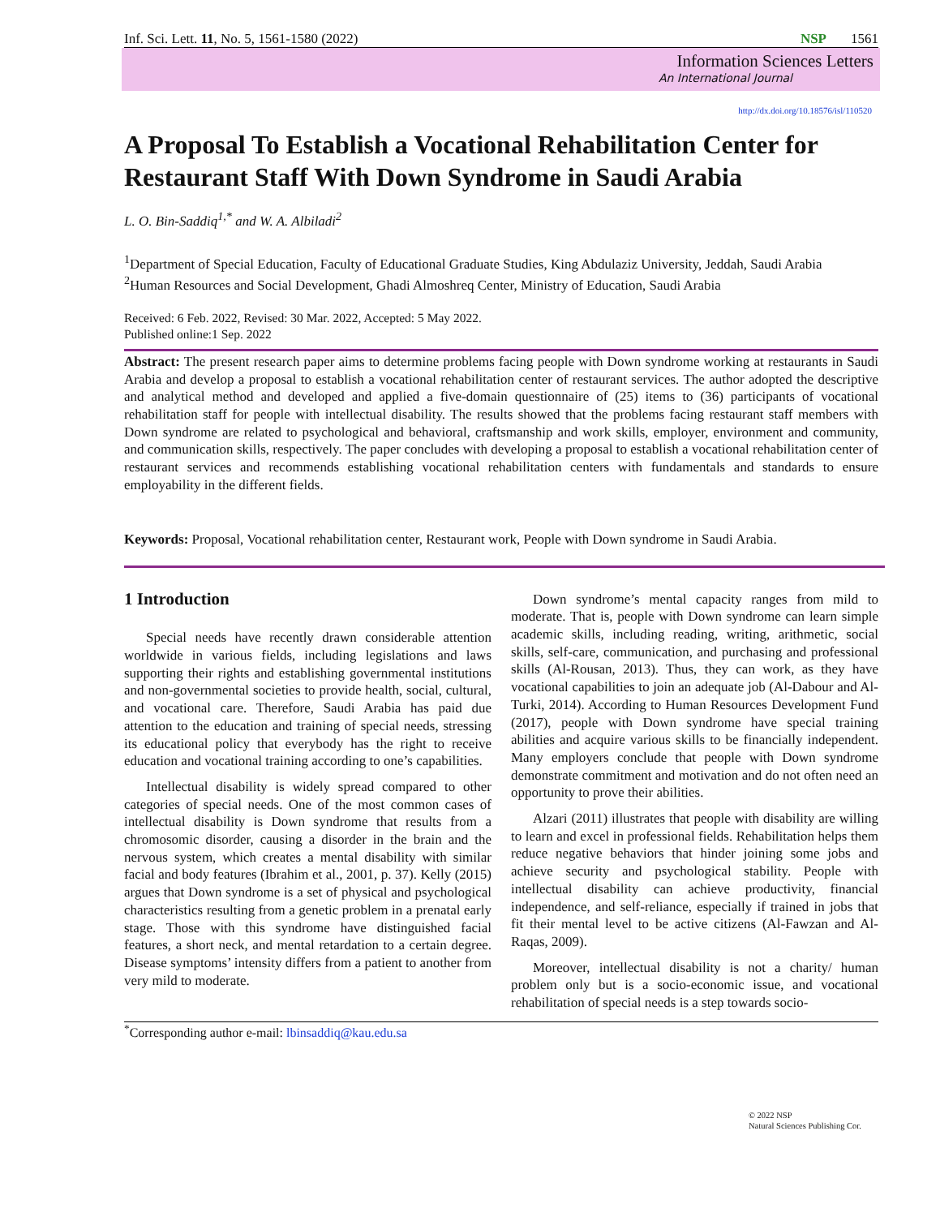Inf. Sci. Lett. 11, No. 5, 1561-1580 (2022) NSP 1561
Information Sciences Letters
An International Journal
http://dx.doi.org/10.18576/isl/110520
A Proposal To Establish a Vocational Rehabilitation Center for Restaurant Staff With Down Syndrome in Saudi Arabia
L. O. Bin-Saddiq<sup>1,*</sup> and W. A. Albiladi<sup>2</sup>
<sup>1</sup> Department of Special Education, Faculty of Educational Graduate Studies, King Abdulaziz University, Jeddah, Saudi Arabia
<sup>2</sup> Human Resources and Social Development, Ghadi Almoshreq Center, Ministry of Education, Saudi Arabia
Received: 6 Feb. 2022, Revised: 30 Mar. 2022, Accepted: 5 May 2022.
Published online:1 Sep. 2022
Abstract: The present research paper aims to determine problems facing people with Down syndrome working at restaurants in Saudi Arabia and develop a proposal to establish a vocational rehabilitation center of restaurant services. The author adopted the descriptive and analytical method and developed and applied a five-domain questionnaire of (25) items to (36) participants of vocational rehabilitation staff for people with intellectual disability. The results showed that the problems facing restaurant staff members with Down syndrome are related to psychological and behavioral, craftsmanship and work skills, employer, environment and community, and communication skills, respectively. The paper concludes with developing a proposal to establish a vocational rehabilitation center of restaurant services and recommends establishing vocational rehabilitation centers with fundamentals and standards to ensure employability in the different fields.
Keywords: Proposal, Vocational rehabilitation center, Restaurant work, People with Down syndrome in Saudi Arabia.
1 Introduction
Special needs have recently drawn considerable attention worldwide in various fields, including legislations and laws supporting their rights and establishing governmental institutions and non-governmental societies to provide health, social, cultural, and vocational care. Therefore, Saudi Arabia has paid due attention to the education and training of special needs, stressing its educational policy that everybody has the right to receive education and vocational training according to one’s capabilities.
Intellectual disability is widely spread compared to other categories of special needs. One of the most common cases of intellectual disability is Down syndrome that results from a chromosomic disorder, causing a disorder in the brain and the nervous system, which creates a mental disability with similar facial and body features (Ibrahim et al., 2001, p. 37). Kelly (2015) argues that Down syndrome is a set of physical and psychological characteristics resulting from a genetic problem in a prenatal early stage. Those with this syndrome have distinguished facial features, a short neck, and mental retardation to a certain degree. Disease symptoms’ intensity differs from a patient to another from very mild to moderate.
Down syndrome’s mental capacity ranges from mild to moderate. That is, people with Down syndrome can learn simple academic skills, including reading, writing, arithmetic, social skills, self-care, communication, and purchasing and professional skills (Al-Rousan, 2013). Thus, they can work, as they have vocational capabilities to join an adequate job (Al-Dabour and Al-Turki, 2014). According to Human Resources Development Fund (2017), people with Down syndrome have special training abilities and acquire various skills to be financially independent. Many employers conclude that people with Down syndrome demonstrate commitment and motivation and do not often need an opportunity to prove their abilities.
Alzari (2011) illustrates that people with disability are willing to learn and excel in professional fields. Rehabilitation helps them reduce negative behaviors that hinder joining some jobs and achieve security and psychological stability. People with intellectual disability can achieve productivity, financial independence, and self-reliance, especially if trained in jobs that fit their mental level to be active citizens (Al-Fawzan and Al-Raqas, 2009).
Moreover, intellectual disability is not a charity/ human problem only but is a socio-economic issue, and vocational rehabilitation of special needs is a step towards socio-
<sup>*</sup> Corresponding author e-mail: lbinsaddiq@kau.edu.sa
© 2022 NSP
Natural Sciences Publishing Cor.